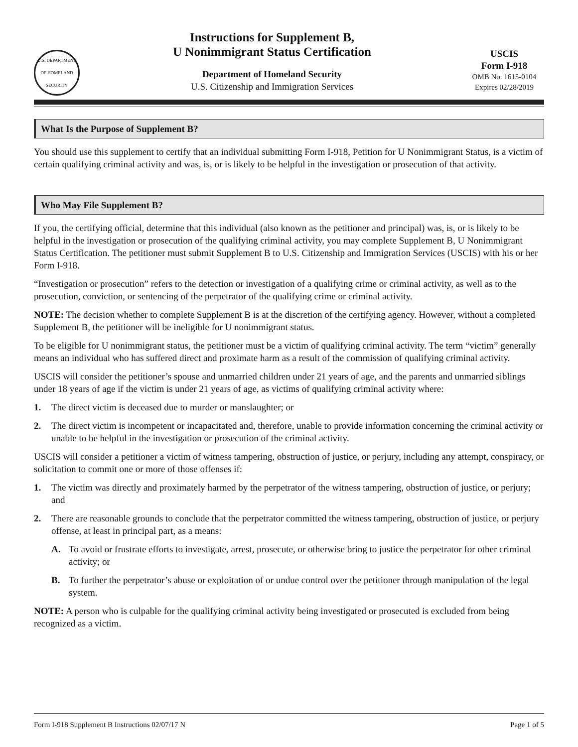U.S. DEPARTMENT OF HOMELAND SECURITY
Instructions for Supplement B,
U Nonimmigrant Status Certification
Department of Homeland Security
U.S. Citizenship and Immigration Services
USCIS
Form I-918
OMB No. 1615-0104
Expires 02/28/2019
What Is the Purpose of Supplement B?
You should use this supplement to certify that an individual submitting Form I-918, Petition for U Nonimmigrant Status, is a victim of certain qualifying criminal activity and was, is, or is likely to be helpful in the investigation or prosecution of that activity.
Who May File Supplement B?
If you, the certifying official, determine that this individual (also known as the petitioner and principal) was, is, or is likely to be helpful in the investigation or prosecution of the qualifying criminal activity, you may complete Supplement B, U Nonimmigrant Status Certification. The petitioner must submit Supplement B to U.S. Citizenship and Immigration Services (USCIS) with his or her Form I-918.
“Investigation or prosecution” refers to the detection or investigation of a qualifying crime or criminal activity, as well as to the prosecution, conviction, or sentencing of the perpetrator of the qualifying crime or criminal activity.
NOTE: The decision whether to complete Supplement B is at the discretion of the certifying agency. However, without a completed Supplement B, the petitioner will be ineligible for U nonimmigrant status.
To be eligible for U nonimmigrant status, the petitioner must be a victim of qualifying criminal activity. The term “victim” generally means an individual who has suffered direct and proximate harm as a result of the commission of qualifying criminal activity.
USCIS will consider the petitioner’s spouse and unmarried children under 21 years of age, and the parents and unmarried siblings under 18 years of age if the victim is under 21 years of age, as victims of qualifying criminal activity where:
1. The direct victim is deceased due to murder or manslaughter; or
2. The direct victim is incompetent or incapacitated and, therefore, unable to provide information concerning the criminal activity or unable to be helpful in the investigation or prosecution of the criminal activity.
USCIS will consider a petitioner a victim of witness tampering, obstruction of justice, or perjury, including any attempt, conspiracy, or solicitation to commit one or more of those offenses if:
1. The victim was directly and proximately harmed by the perpetrator of the witness tampering, obstruction of justice, or perjury; and
2. There are reasonable grounds to conclude that the perpetrator committed the witness tampering, obstruction of justice, or perjury offense, at least in principal part, as a means:
A. To avoid or frustrate efforts to investigate, arrest, prosecute, or otherwise bring to justice the perpetrator for other criminal activity; or
B. To further the perpetrator’s abuse or exploitation of or undue control over the petitioner through manipulation of the legal system.
NOTE: A person who is culpable for the qualifying criminal activity being investigated or prosecuted is excluded from being recognized as a victim.
Form I-918 Supplement B Instructions 02/07/17 N Page 1 of 5